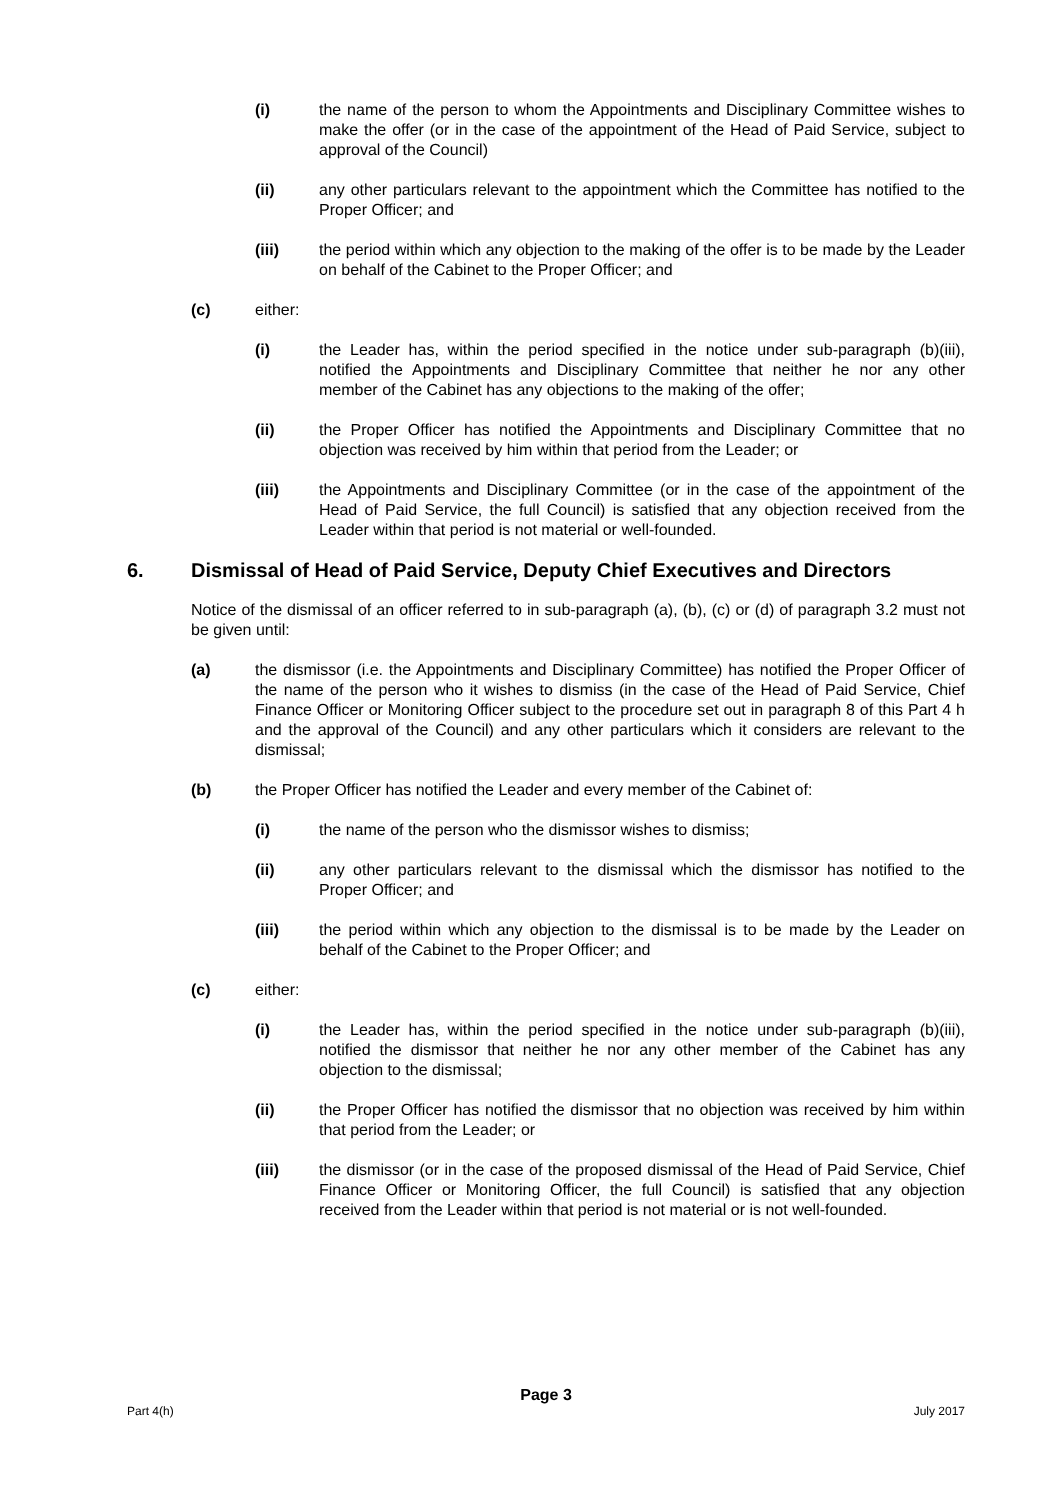(i) the name of the person to whom the Appointments and Disciplinary Committee wishes to make the offer (or in the case of the appointment of the Head of Paid Service, subject to approval of the Council)
(ii) any other particulars relevant to the appointment which the Committee has notified to the Proper Officer; and
(iii) the period within which any objection to the making of the offer is to be made by the Leader on behalf of the Cabinet to the Proper Officer; and
(c) either:
(i) the Leader has, within the period specified in the notice under sub-paragraph (b)(iii), notified the Appointments and Disciplinary Committee that neither he nor any other member of the Cabinet has any objections to the making of the offer;
(ii) the Proper Officer has notified the Appointments and Disciplinary Committee that no objection was received by him within that period from the Leader; or
(iii) the Appointments and Disciplinary Committee (or in the case of the appointment of the Head of Paid Service, the full Council) is satisfied that any objection received from the Leader within that period is not material or well-founded.
6. Dismissal of Head of Paid Service, Deputy Chief Executives and Directors
Notice of the dismissal of an officer referred to in sub-paragraph (a), (b), (c) or (d) of paragraph 3.2 must not be given until:
(a) the dismissor (i.e. the Appointments and Disciplinary Committee) has notified the Proper Officer of the name of the person who it wishes to dismiss (in the case of the Head of Paid Service, Chief Finance Officer or Monitoring Officer subject to the procedure set out in paragraph 8 of this Part 4 h and the approval of the Council) and any other particulars which it considers are relevant to the dismissal;
(b) the Proper Officer has notified the Leader and every member of the Cabinet of:
(i) the name of the person who the dismissor wishes to dismiss;
(ii) any other particulars relevant to the dismissal which the dismissor has notified to the Proper Officer; and
(iii) the period within which any objection to the dismissal is to be made by the Leader on behalf of the Cabinet to the Proper Officer; and
(c) either:
(i) the Leader has, within the period specified in the notice under sub-paragraph (b)(iii), notified the dismissor that neither he nor any other member of the Cabinet has any objection to the dismissal;
(ii) the Proper Officer has notified the dismissor that no objection was received by him within that period from the Leader; or
(iii) the dismissor (or in the case of the proposed dismissal of the Head of Paid Service, Chief Finance Officer or Monitoring Officer, the full Council) is satisfied that any objection received from the Leader within that period is not material or is not well-founded.
Page 3
Part 4(h) July 2017